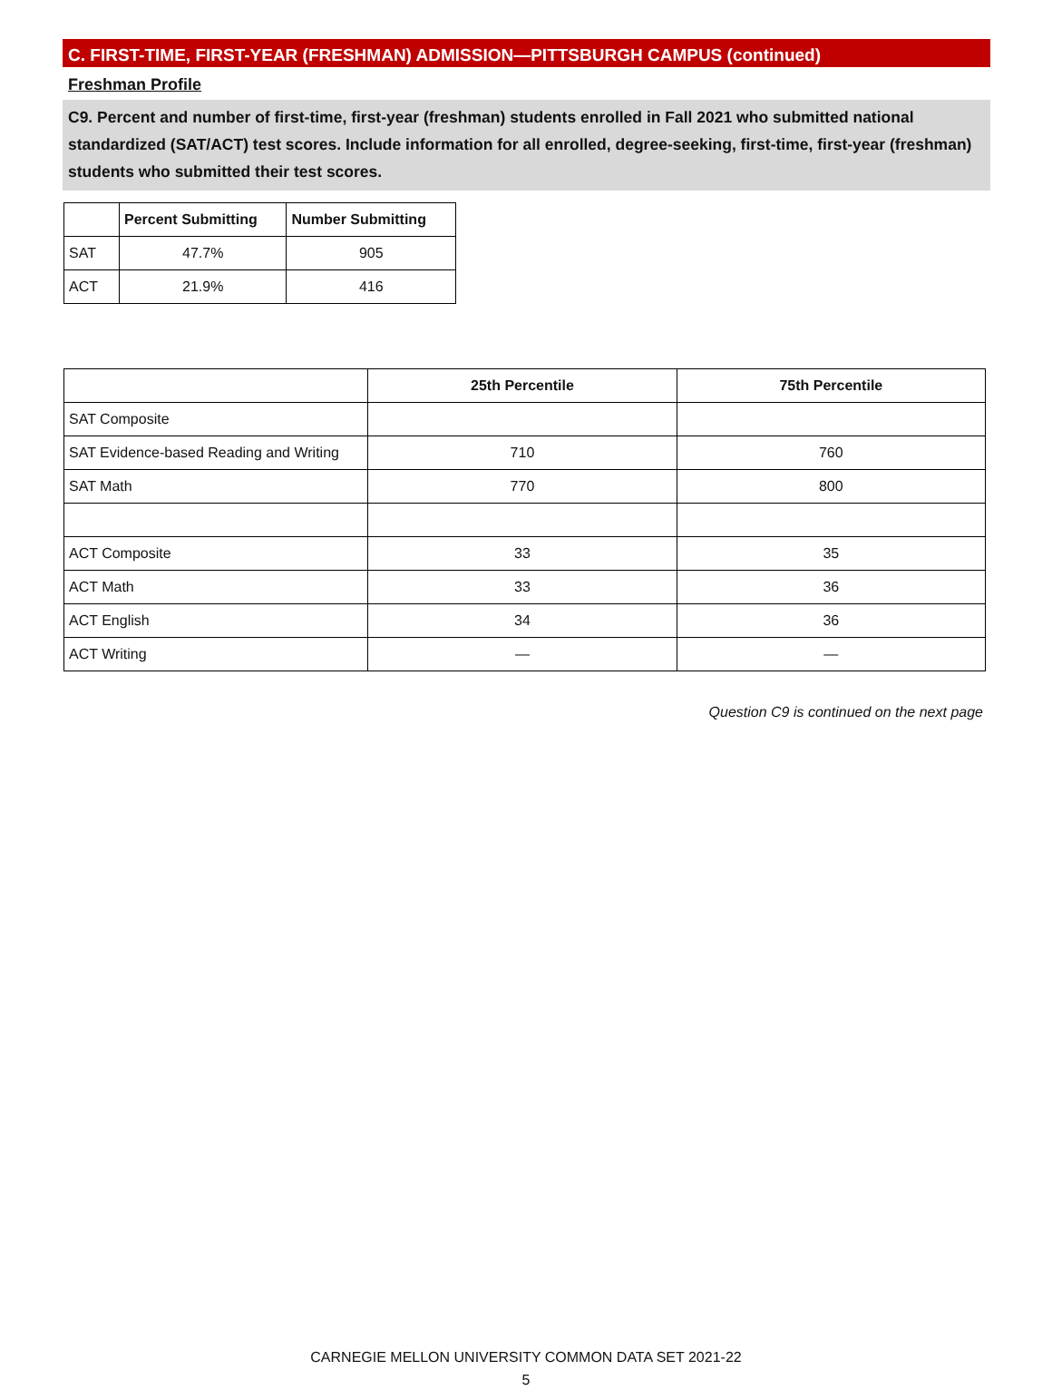C. FIRST-TIME, FIRST-YEAR (FRESHMAN) ADMISSION—PITTSBURGH CAMPUS (continued)
Freshman Profile
C9. Percent and number of first-time, first-year (freshman) students enrolled in Fall 2021 who submitted national standardized (SAT/ACT) test scores. Include information for all enrolled, degree-seeking, first-time, first-year (freshman) students who submitted their test scores.
| | Percent Submitting | Number Submitting |
| --- | --- | --- |
| SAT | 47.7% | 905 |
| ACT | 21.9% | 416 |
| | 25th Percentile | 75th Percentile |
| --- | --- | --- |
| SAT Composite | | |
| SAT Evidence-based Reading and Writing | 710 | 760 |
| SAT Math | 770 | 800 |
| ACT Composite | 33 | 35 |
| ACT Math | 33 | 36 |
| ACT English | 34 | 36 |
| ACT Writing | — | — |
Question C9 is continued on the next page
CARNEGIE MELLON UNIVERSITY COMMON DATA SET 2021-22
5